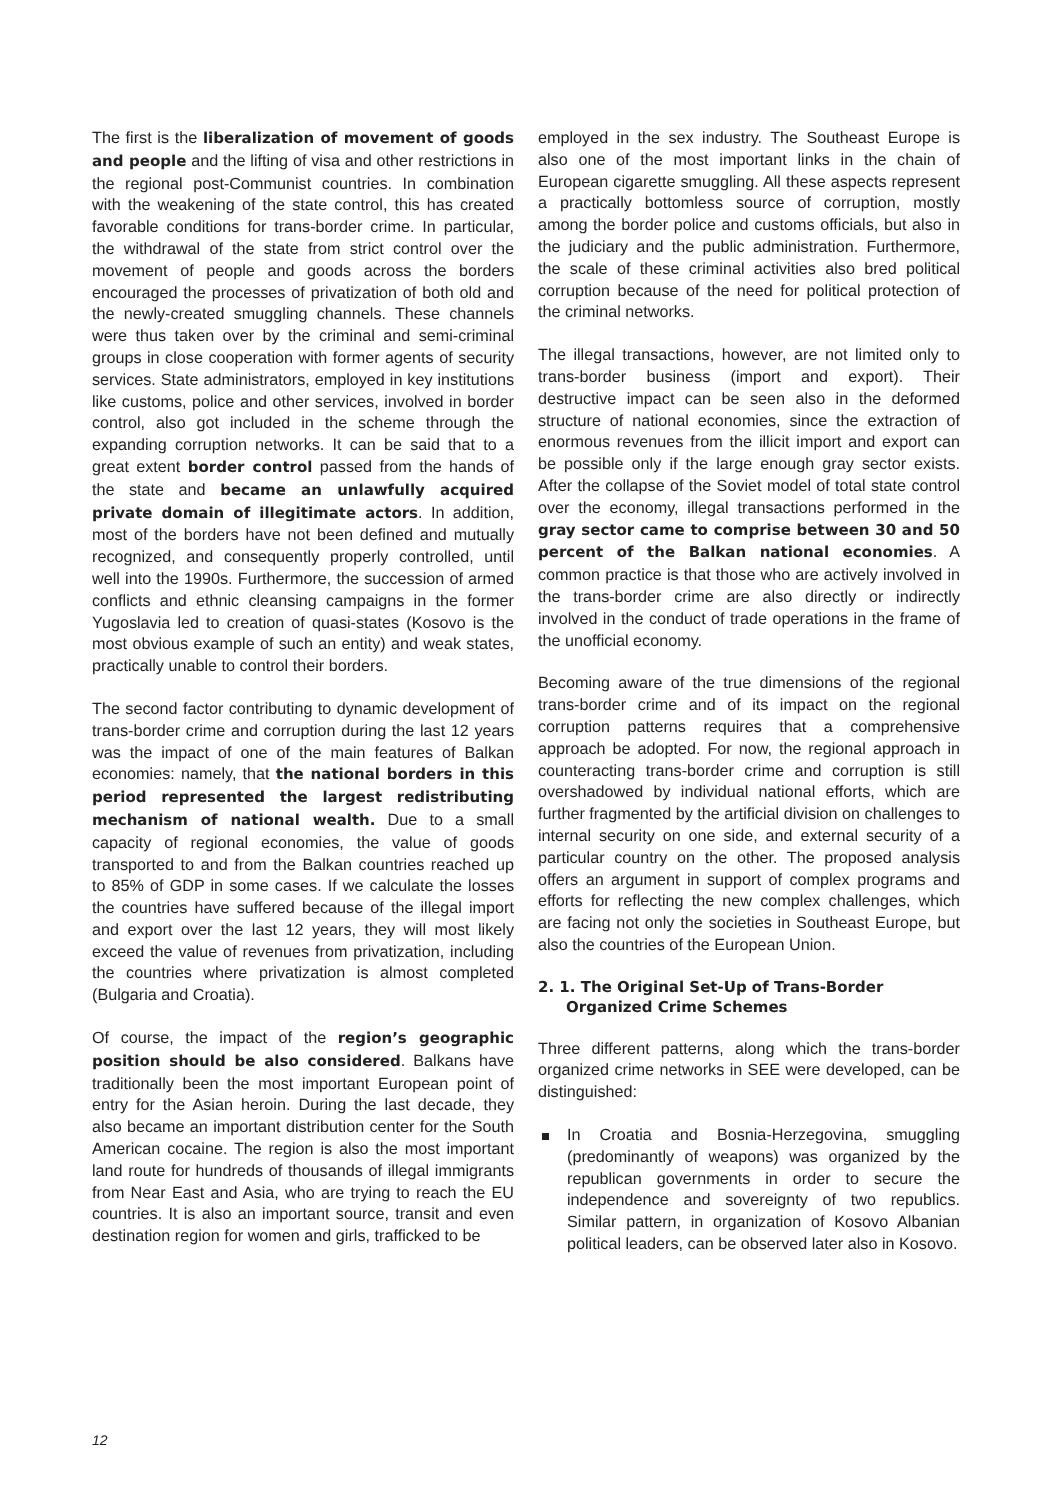The first is the liberalization of movement of goods and people and the lifting of visa and other restrictions in the regional post-Communist countries. In combination with the weakening of the state control, this has created favorable conditions for trans-border crime. In particular, the withdrawal of the state from strict control over the movement of people and goods across the borders encouraged the processes of privatization of both old and the newly-created smuggling channels. These channels were thus taken over by the criminal and semi-criminal groups in close cooperation with former agents of security services. State administrators, employed in key institutions like customs, police and other services, involved in border control, also got included in the scheme through the expanding corruption networks. It can be said that to a great extent border control passed from the hands of the state and became an unlawfully acquired private domain of illegitimate actors. In addition, most of the borders have not been defined and mutually recognized, and consequently properly controlled, until well into the 1990s. Furthermore, the succession of armed conflicts and ethnic cleansing campaigns in the former Yugoslavia led to creation of quasi-states (Kosovo is the most obvious example of such an entity) and weak states, practically unable to control their borders.
The second factor contributing to dynamic development of trans-border crime and corruption during the last 12 years was the impact of one of the main features of Balkan economies: namely, that the national borders in this period represented the largest redistributing mechanism of national wealth. Due to a small capacity of regional economies, the value of goods transported to and from the Balkan countries reached up to 85% of GDP in some cases. If we calculate the losses the countries have suffered because of the illegal import and export over the last 12 years, they will most likely exceed the value of revenues from privatization, including the countries where privatization is almost completed (Bulgaria and Croatia).
Of course, the impact of the region’s geographic position should be also considered. Balkans have traditionally been the most important European point of entry for the Asian heroin. During the last decade, they also became an important distribution center for the South American cocaine. The region is also the most important land route for hundreds of thousands of illegal immigrants from Near East and Asia, who are trying to reach the EU countries. It is also an important source, transit and even destination region for women and girls, trafficked to be
employed in the sex industry. The Southeast Europe is also one of the most important links in the chain of European cigarette smuggling. All these aspects represent a practically bottomless source of corruption, mostly among the border police and customs officials, but also in the judiciary and the public administration. Furthermore, the scale of these criminal activities also bred political corruption because of the need for political protection of the criminal networks.
The illegal transactions, however, are not limited only to trans-border business (import and export). Their destructive impact can be seen also in the deformed structure of national economies, since the extraction of enormous revenues from the illicit import and export can be possible only if the large enough gray sector exists. After the collapse of the Soviet model of total state control over the economy, illegal transactions performed in the gray sector came to comprise between 30 and 50 percent of the Balkan national economies. A common practice is that those who are actively involved in the trans-border crime are also directly or indirectly involved in the conduct of trade operations in the frame of the unofficial economy.
Becoming aware of the true dimensions of the regional trans-border crime and of its impact on the regional corruption patterns requires that a comprehensive approach be adopted. For now, the regional approach in counteracting trans-border crime and corruption is still overshadowed by individual national efforts, which are further fragmented by the artificial division on challenges to internal security on one side, and external security of a particular country on the other. The proposed analysis offers an argument in support of complex programs and efforts for reflecting the new complex challenges, which are facing not only the societies in Southeast Europe, but also the countries of the European Union.
2. 1. The Original Set-Up of Trans-Border
Organized Crime Schemes
Three different patterns, along which the trans-border organized crime networks in SEE were developed, can be distinguished:
In Croatia and Bosnia-Herzegovina, smuggling (predominantly of weapons) was organized by the republican governments in order to secure the independence and sovereignty of two republics. Similar pattern, in organization of Kosovo Albanian political leaders, can be observed later also in Kosovo.
12